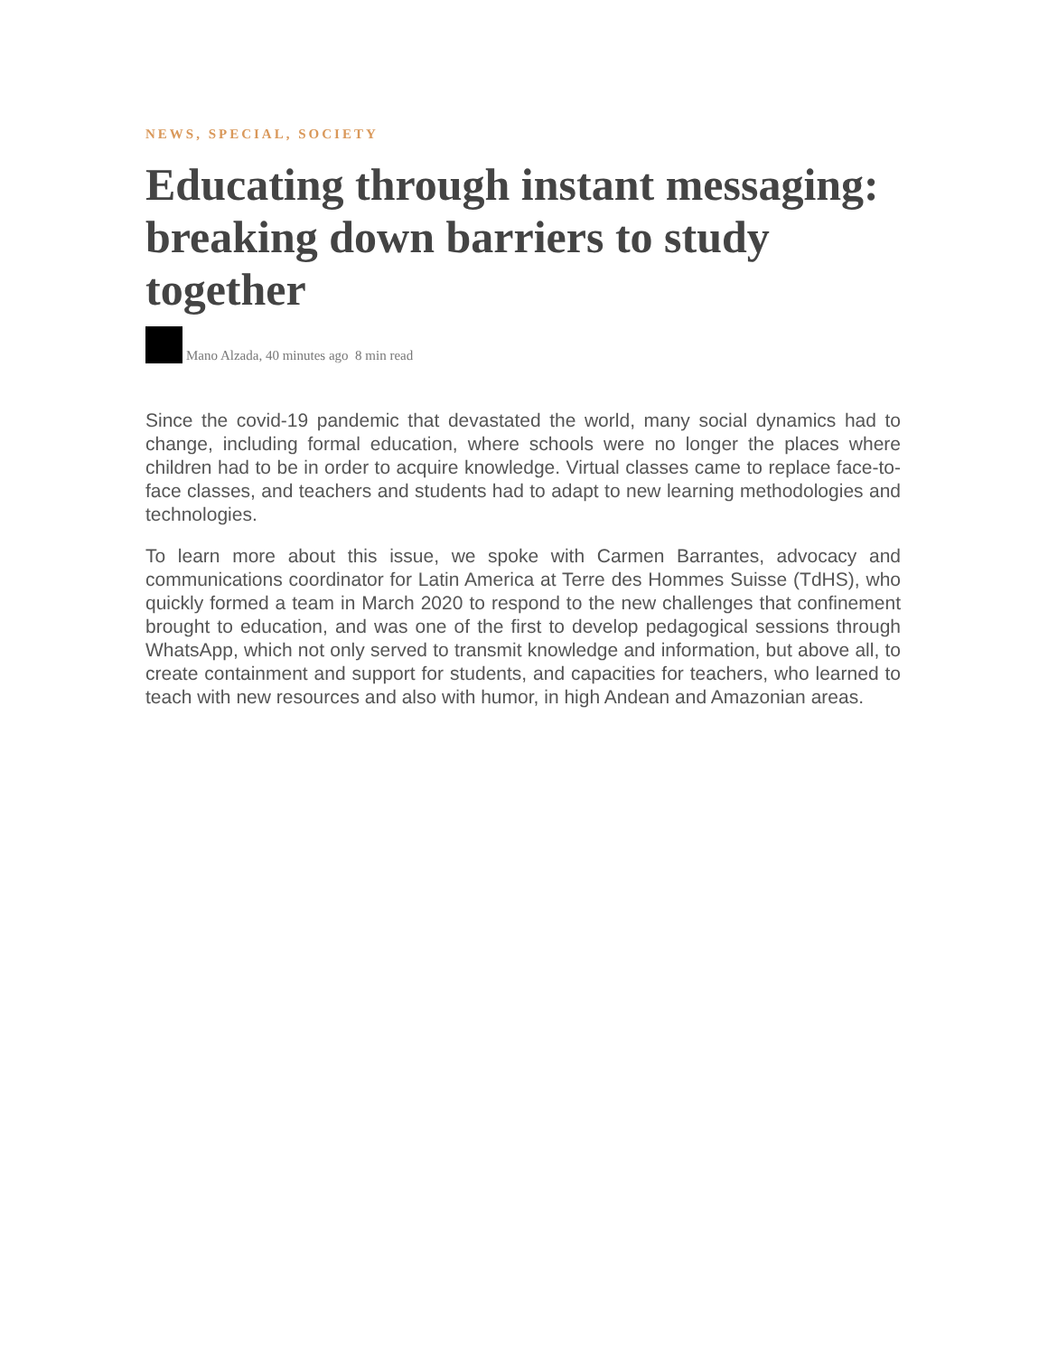NEWS, SPECIAL, SOCIETY
Educating through instant messaging: breaking down barriers to study together
Mano Alzada, 40 minutes ago 8 min read
Since the covid-19 pandemic that devastated the world, many social dynamics had to change, including formal education, where schools were no longer the places where children had to be in order to acquire knowledge. Virtual classes came to replace face-to-face classes, and teachers and students had to adapt to new learning methodologies and technologies.
To learn more about this issue, we spoke with Carmen Barrantes, advocacy and communications coordinator for Latin America at Terre des Hommes Suisse (TdHS), who quickly formed a team in March 2020 to respond to the new challenges that confinement brought to education, and was one of the first to develop pedagogical sessions through WhatsApp, which not only served to transmit knowledge and information, but above all, to create containment and support for students, and capacities for teachers, who learned to teach with new resources and also with humor, in high Andean and Amazonian areas.